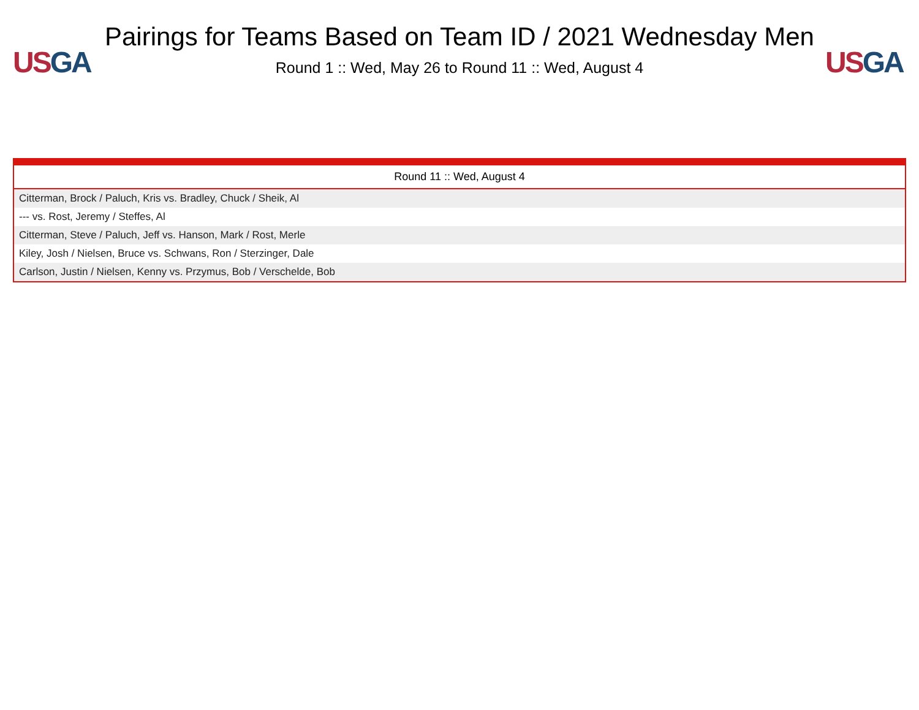US GA
Pairings for Teams Based on Team ID / 2021 Wednesday Men
Round 1 :: Wed, May 26 to Round 11 :: Wed, August 4
US GA
| Round 11 :: Wed, August 4 |
| --- |
| Citterman, Brock / Paluch, Kris vs. Bradley, Chuck / Sheik, Al |
| --- vs. Rost, Jeremy / Steffes, Al |
| Citterman, Steve / Paluch, Jeff vs. Hanson, Mark / Rost, Merle |
| Kiley, Josh / Nielsen, Bruce vs. Schwans, Ron / Sterzinger, Dale |
| Carlson, Justin / Nielsen, Kenny vs. Przymus, Bob / Verschelde, Bob |